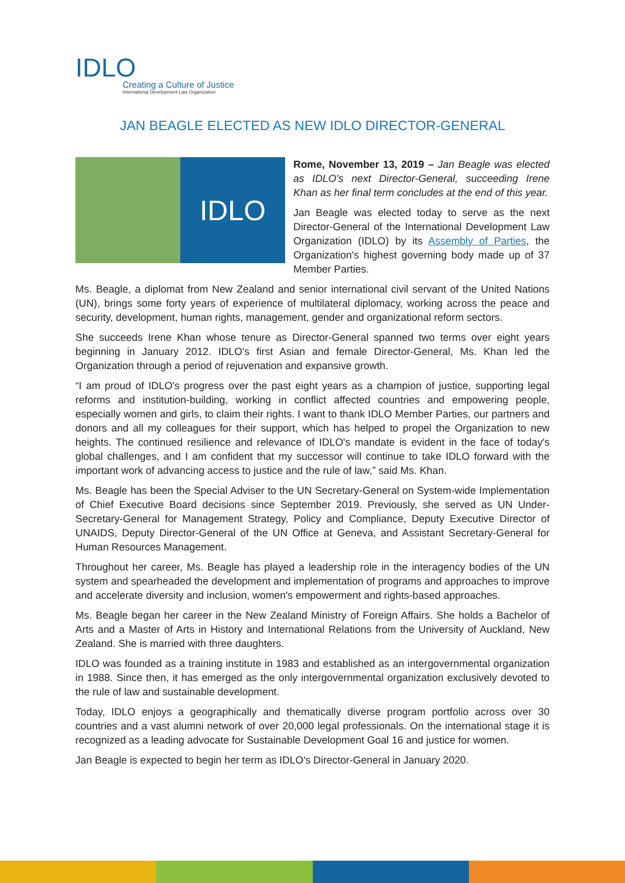IDLO
Creating a Culture of Justice
International Development Law Organization
JAN BEAGLE ELECTED AS NEW IDLO DIRECTOR-GENERAL
IDLO
Rome, November 13, 2019 – Jan Beagle was elected as IDLO's next Director-General, succeeding Irene Khan as her final term concludes at the end of this year.
Jan Beagle was elected today to serve as the next Director-General of the International Development Law Organization (IDLO) by its Assembly of Parties, the Organization's highest governing body made up of 37 Member Parties.
Ms. Beagle, a diplomat from New Zealand and senior international civil servant of the United Nations (UN), brings some forty years of experience of multilateral diplomacy, working across the peace and security, development, human rights, management, gender and organizational reform sectors.
She succeeds Irene Khan whose tenure as Director-General spanned two terms over eight years beginning in January 2012. IDLO's first Asian and female Director-General, Ms. Khan led the Organization through a period of rejuvenation and expansive growth.
“I am proud of IDLO's progress over the past eight years as a champion of justice, supporting legal reforms and institution-building, working in conflict affected countries and empowering people, especially women and girls, to claim their rights. I want to thank IDLO Member Parties, our partners and donors and all my colleagues for their support, which has helped to propel the Organization to new heights. The continued resilience and relevance of IDLO's mandate is evident in the face of today's global challenges, and I am confident that my successor will continue to take IDLO forward with the important work of advancing access to justice and the rule of law,” said Ms. Khan.
Ms. Beagle has been the Special Adviser to the UN Secretary-General on System-wide Implementation of Chief Executive Board decisions since September 2019. Previously, she served as UN Under-Secretary-General for Management Strategy, Policy and Compliance, Deputy Executive Director of UNAIDS, Deputy Director-General of the UN Office at Geneva, and Assistant Secretary-General for Human Resources Management.
Throughout her career, Ms. Beagle has played a leadership role in the interagency bodies of the UN system and spearheaded the development and implementation of programs and approaches to improve and accelerate diversity and inclusion, women's empowerment and rights-based approaches.
Ms. Beagle began her career in the New Zealand Ministry of Foreign Affairs. She holds a Bachelor of Arts and a Master of Arts in History and International Relations from the University of Auckland, New Zealand. She is married with three daughters.
IDLO was founded as a training institute in 1983 and established as an intergovernmental organization in 1988. Since then, it has emerged as the only intergovernmental organization exclusively devoted to the rule of law and sustainable development.
Today, IDLO enjoys a geographically and thematically diverse program portfolio across over 30 countries and a vast alumni network of over 20,000 legal professionals. On the international stage it is recognized as a leading advocate for Sustainable Development Goal 16 and justice for women.
Jan Beagle is expected to begin her term as IDLO's Director-General in January 2020.